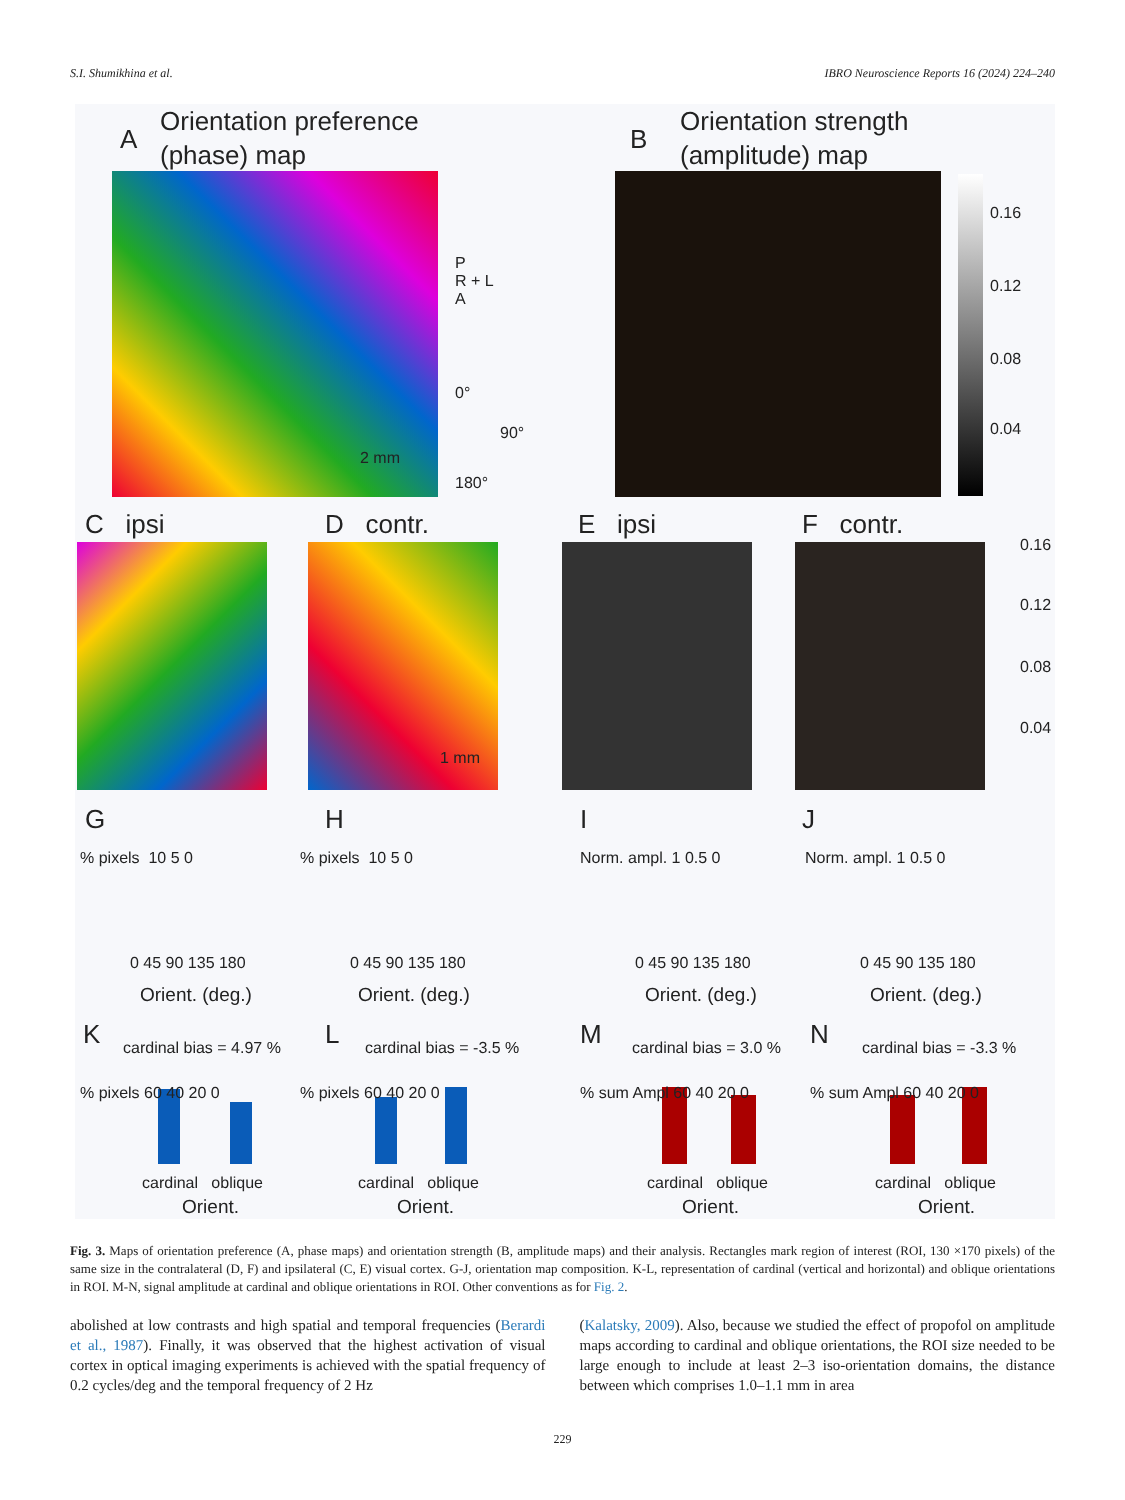S.I. Shumikhina et al. IBRO Neuroscience Reports 16 (2024) 224–240
A
Orientation preference
(phase) map
P
R + L
A
0°
90°
180°
2 mm
B
Orientation strength
(amplitude) map
0.16
0.12
0.08
0.04
C ipsi D contr. E ipsi F contr.
1 mm
0.16
0.12
0.08
0.04
G H I J
% pixels 10 5 0 % pixels 10 5 0 Norm. ampl. 1 0.5 0 Norm. ampl. 1 0.5 0
0 45 90 135 180 0 45 90 135 180 0 45 90 135 180 0 45 90 135 180
Orient. (deg.) Orient. (deg.) Orient. (deg.) Orient. (deg.)
K cardinal bias = 4.97 % L cardinal bias = -3.5 % M cardinal bias = 3.0 % N cardinal bias = -3.3 %
% pixels 60 40 20 0 % pixels 60 40 20 0 % sum Ampl 60 40 20 0 % sum Ampl 60 40 20 0
cardinal oblique cardinal oblique cardinal oblique cardinal oblique
Orient. Orient. Orient. Orient.
Fig. 3. Maps of orientation preference (A, phase maps) and orientation strength (B, amplitude maps) and their analysis. Rectangles mark region of interest (ROI, 130 ×170 pixels) of the same size in the contralateral (D, F) and ipsilateral (C, E) visual cortex. G-J, orientation map composition. K-L, representation of cardinal (vertical and horizontal) and oblique orientations in ROI. M-N, signal amplitude at cardinal and oblique orientations in ROI. Other conventions as for Fig. 2.
abolished at low contrasts and high spatial and temporal frequencies (Berardi et al., 1987). Finally, it was observed that the highest activation of visual cortex in optical imaging experiments is achieved with the spatial frequency of 0.2 cycles/deg and the temporal frequency of 2 Hz
(Kalatsky, 2009). Also, because we studied the effect of propofol on amplitude maps according to cardinal and oblique orientations, the ROI size needed to be large enough to include at least 2–3 iso-orientation domains, the distance between which comprises 1.0–1.1 mm in area
229